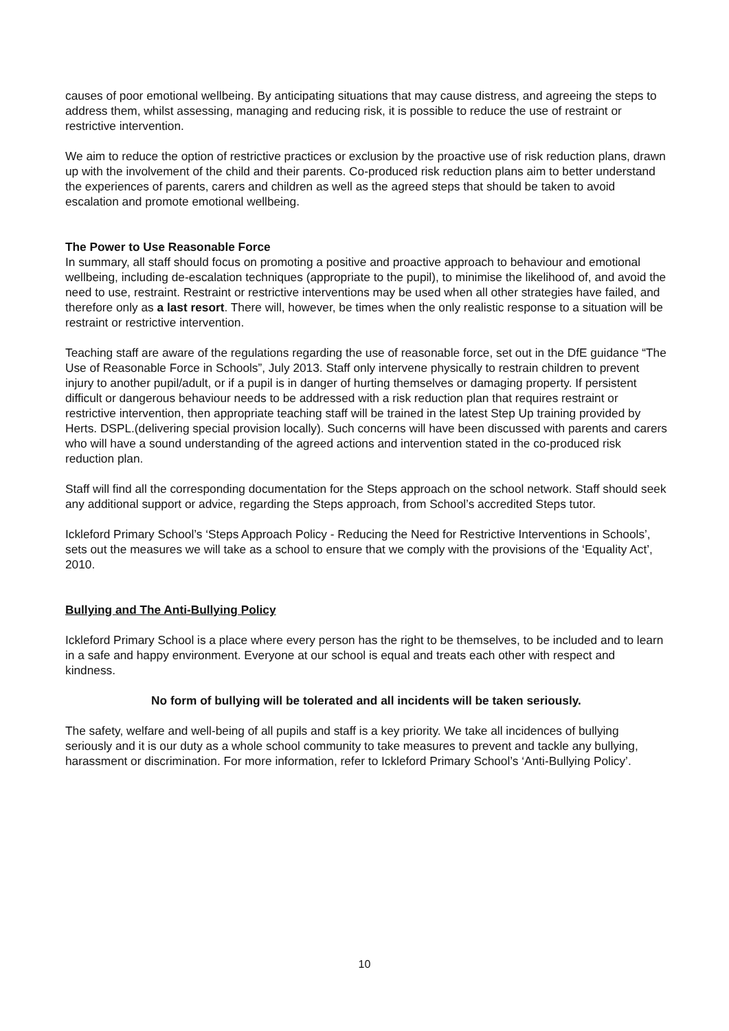causes of poor emotional wellbeing. By anticipating situations that may cause distress, and agreeing the steps to address them, whilst assessing, managing and reducing risk, it is possible to reduce the use of restraint or restrictive intervention.
We aim to reduce the option of restrictive practices or exclusion by the proactive use of risk reduction plans, drawn up with the involvement of the child and their parents. Co-produced risk reduction plans aim to better understand the experiences of parents, carers and children as well as the agreed steps that should be taken to avoid escalation and promote emotional wellbeing.
The Power to Use Reasonable Force
In summary, all staff should focus on promoting a positive and proactive approach to behaviour and emotional wellbeing, including de-escalation techniques (appropriate to the pupil), to minimise the likelihood of, and avoid the need to use, restraint. Restraint or restrictive interventions may be used when all other strategies have failed, and therefore only as a last resort. There will, however, be times when the only realistic response to a situation will be restraint or restrictive intervention.
Teaching staff are aware of the regulations regarding the use of reasonable force, set out in the DfE guidance “The Use of Reasonable Force in Schools”, July 2013. Staff only intervene physically to restrain children to prevent injury to another pupil/adult, or if a pupil is in danger of hurting themselves or damaging property. If persistent difficult or dangerous behaviour needs to be addressed with a risk reduction plan that requires restraint or restrictive intervention, then appropriate teaching staff will be trained in the latest Step Up training provided by Herts. DSPL.(delivering special provision locally). Such concerns will have been discussed with parents and carers who will have a sound understanding of the agreed actions and intervention stated in the co-produced risk reduction plan.
Staff will find all the corresponding documentation for the Steps approach on the school network. Staff should seek any additional support or advice, regarding the Steps approach, from School’s accredited Steps tutor.
Ickleford Primary School’s ‘Steps Approach Policy - Reducing the Need for Restrictive Interventions in Schools’, sets out the measures we will take as a school to ensure that we comply with the provisions of the ‘Equality Act’, 2010.
Bullying and The Anti-Bullying Policy
Ickleford Primary School is a place where every person has the right to be themselves, to be included and to learn in a safe and happy environment. Everyone at our school is equal and treats each other with respect and kindness.
No form of bullying will be tolerated and all incidents will be taken seriously.
The safety, welfare and well-being of all pupils and staff is a key priority. We take all incidences of bullying seriously and it is our duty as a whole school community to take measures to prevent and tackle any bullying, harassment or discrimination. For more information, refer to Ickleford Primary School’s ‘Anti-Bullying Policy’.
10